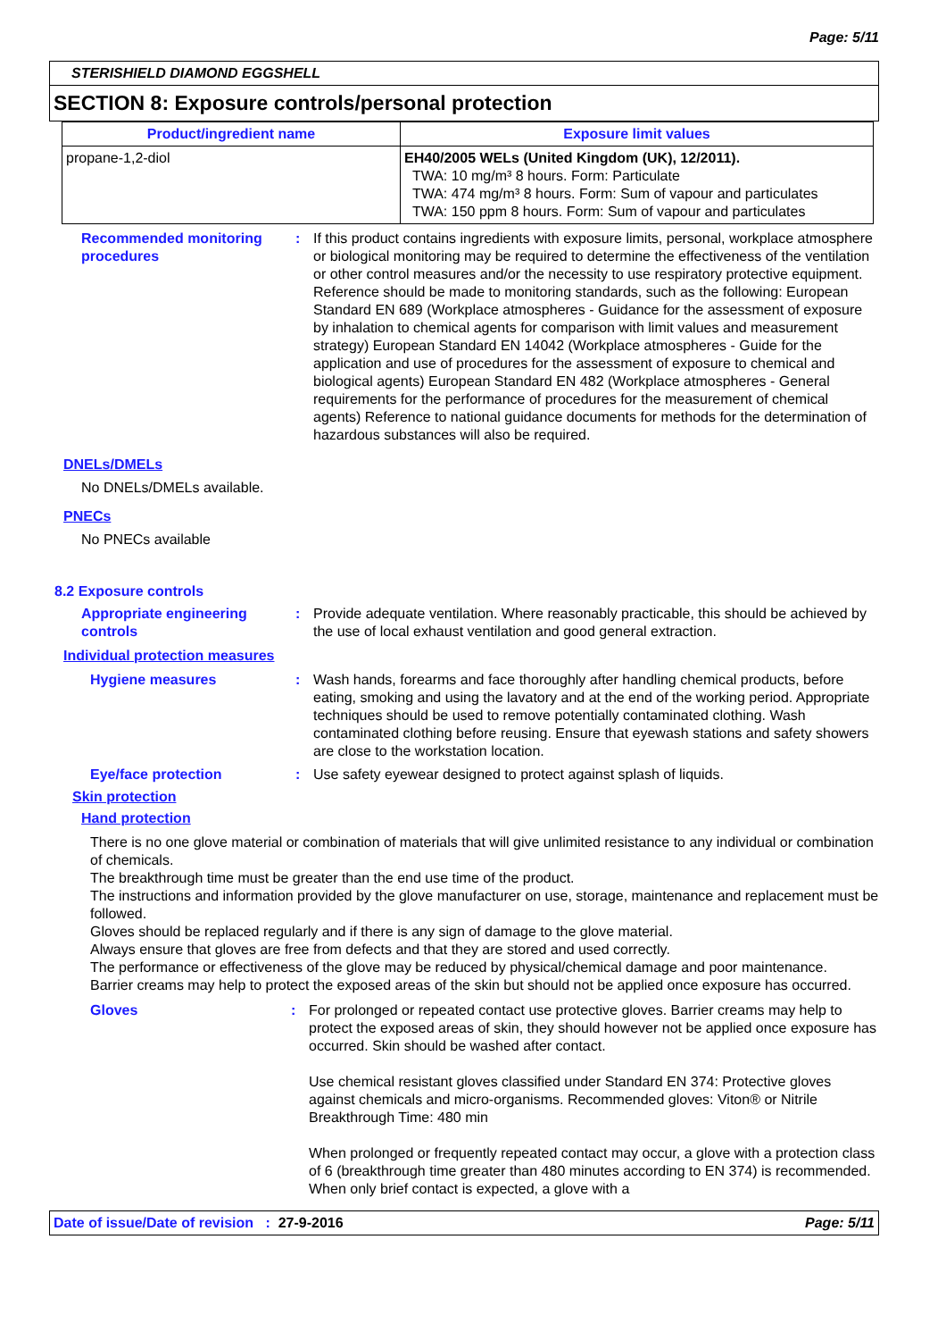Page: 5/11
STERISHIELD DIAMOND EGGSHELL
SECTION 8: Exposure controls/personal protection
| Product/ingredient name | Exposure limit values |
| --- | --- |
| propane-1,2-diol | EH40/2005 WELs (United Kingdom (UK), 12/2011). TWA: 10 mg/m³ 8 hours. Form: Particulate TWA: 474 mg/m³ 8 hours. Form: Sum of vapour and particulates TWA: 150 ppm 8 hours. Form: Sum of vapour and particulates |
Recommended monitoring procedures
: If this product contains ingredients with exposure limits, personal, workplace atmosphere or biological monitoring may be required to determine the effectiveness of the ventilation or other control measures and/or the necessity to use respiratory protective equipment. Reference should be made to monitoring standards, such as the following: European Standard EN 689 (Workplace atmospheres - Guidance for the assessment of exposure by inhalation to chemical agents for comparison with limit values and measurement strategy) European Standard EN 14042 (Workplace atmospheres - Guide for the application and use of procedures for the assessment of exposure to chemical and biological agents) European Standard EN 482 (Workplace atmospheres - General requirements for the performance of procedures for the measurement of chemical agents) Reference to national guidance documents for methods for the determination of hazardous substances will also be required.
DNELs/DMELs
No DNELs/DMELs available.
PNECs
No PNECs available
8.2 Exposure controls
Appropriate engineering controls
: Provide adequate ventilation. Where reasonably practicable, this should be achieved by the use of local exhaust ventilation and good general extraction.
Individual protection measures
Hygiene measures : Wash hands, forearms and face thoroughly after handling chemical products, before eating, smoking and using the lavatory and at the end of the working period. Appropriate techniques should be used to remove potentially contaminated clothing. Wash contaminated clothing before reusing. Ensure that eyewash stations and safety showers are close to the workstation location.
Eye/face protection : Use safety eyewear designed to protect against splash of liquids.
Skin protection
Hand protection
There is no one glove material or combination of materials that will give unlimited resistance to any individual or combination of chemicals.
The breakthrough time must be greater than the end use time of the product.
The instructions and information provided by the glove manufacturer on use, storage, maintenance and replacement must be followed.
Gloves should be replaced regularly and if there is any sign of damage to the glove material.
Always ensure that gloves are free from defects and that they are stored and used correctly.
The performance or effectiveness of the glove may be reduced by physical/chemical damage and poor maintenance.
Barrier creams may help to protect the exposed areas of the skin but should not be applied once exposure has occurred.
Gloves : For prolonged or repeated contact use protective gloves. Barrier creams may help to protect the exposed areas of skin, they should however not be applied once exposure has occurred. Skin should be washed after contact.
Use chemical resistant gloves classified under Standard EN 374: Protective gloves against chemicals and micro-organisms. Recommended gloves: Viton® or Nitrile
Breakthrough Time: 480 min
When prolonged or frequently repeated contact may occur, a glove with a protection class of 6 (breakthrough time greater than 480 minutes according to EN 374) is recommended. When only brief contact is expected, a glove with a
Date of issue/Date of revision : 27-9-2016 Page: 5/11